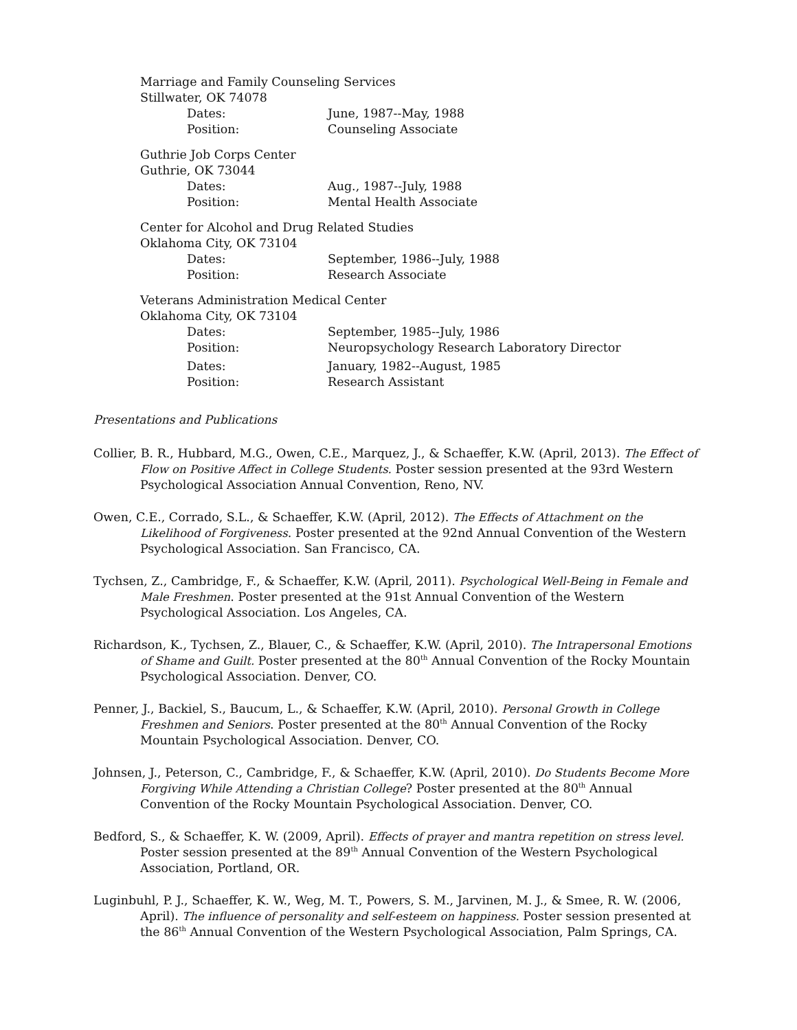Marriage and Family Counseling Services
Stillwater, OK 74078
Dates: June, 1987--May, 1988
Position: Counseling Associate
Guthrie Job Corps Center
Guthrie, OK 73044
Dates: Aug., 1987--July, 1988
Position: Mental Health Associate
Center for Alcohol and Drug Related Studies
Oklahoma City, OK 73104
Dates: September, 1986--July, 1988
Position: Research Associate
Veterans Administration Medical Center
Oklahoma City, OK 73104
Dates: September, 1985--July, 1986
Position: Neuropsychology Research Laboratory Director
Dates: January, 1982--August, 1985
Position: Research Assistant
Presentations and Publications
Collier, B. R., Hubbard, M.G., Owen, C.E., Marquez, J., & Schaeffer, K.W. (April, 2013). The Effect of Flow on Positive Affect in College Students. Poster session presented at the 93rd Western Psychological Association Annual Convention, Reno, NV.
Owen, C.E., Corrado, S.L., & Schaeffer, K.W. (April, 2012). The Effects of Attachment on the Likelihood of Forgiveness. Poster presented at the 92nd Annual Convention of the Western Psychological Association. San Francisco, CA.
Tychsen, Z., Cambridge, F., & Schaeffer, K.W. (April, 2011). Psychological Well-Being in Female and Male Freshmen. Poster presented at the 91st Annual Convention of the Western Psychological Association. Los Angeles, CA.
Richardson, K., Tychsen, Z., Blauer, C., & Schaeffer, K.W. (April, 2010). The Intrapersonal Emotions of Shame and Guilt. Poster presented at the 80<sup>th</sup> Annual Convention of the Rocky Mountain Psychological Association. Denver, CO.
Penner, J., Backiel, S., Baucum, L., & Schaeffer, K.W. (April, 2010). Personal Growth in College Freshmen and Seniors. Poster presented at the 80<sup>th</sup> Annual Convention of the Rocky Mountain Psychological Association. Denver, CO.
Johnsen, J., Peterson, C., Cambridge, F., & Schaeffer, K.W. (April, 2010). Do Students Become More Forgiving While Attending a Christian College? Poster presented at the 80<sup>th</sup> Annual Convention of the Rocky Mountain Psychological Association. Denver, CO.
Bedford, S., & Schaeffer, K. W. (2009, April). Effects of prayer and mantra repetition on stress level. Poster session presented at the 89<sup>th</sup> Annual Convention of the Western Psychological Association, Portland, OR.
Luginbuhl, P. J., Schaeffer, K. W., Weg, M. T., Powers, S. M., Jarvinen, M. J., & Smee, R. W. (2006, April). The influence of personality and self-esteem on happiness. Poster session presented at the 86<sup>th</sup> Annual Convention of the Western Psychological Association, Palm Springs, CA.